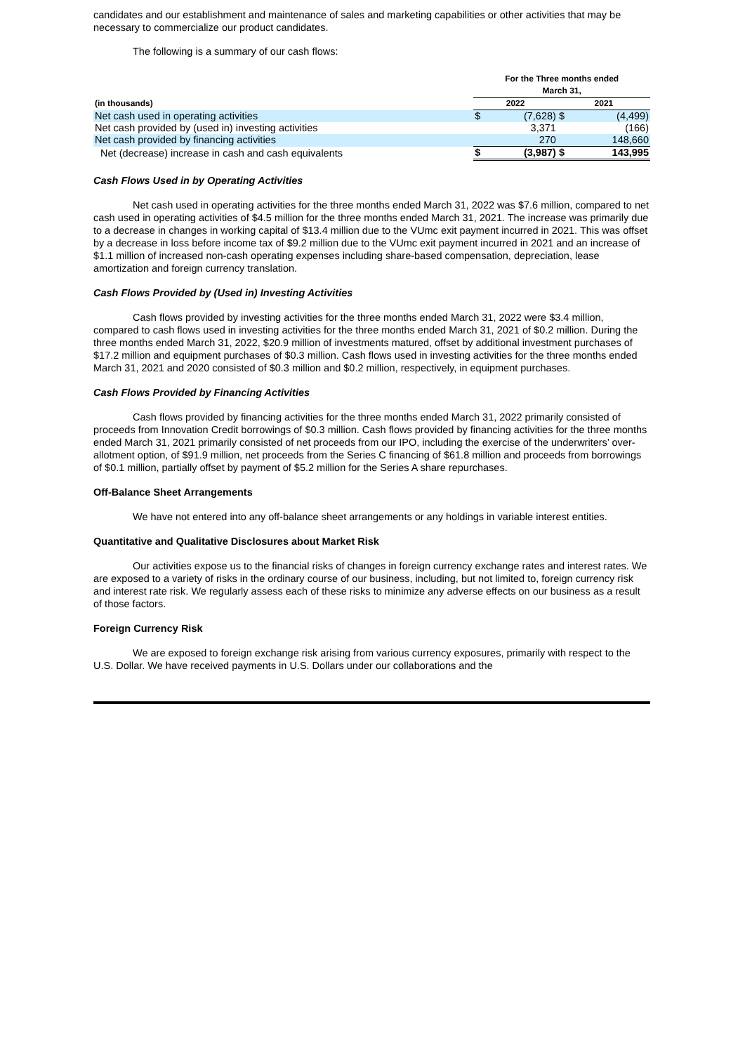candidates and our establishment and maintenance of sales and marketing capabilities or other activities that may be necessary to commercialize our product candidates.
The following is a summary of our cash flows:
| | For the Three months ended March 31, | | | |
| --- | --- | --- | --- | --- |
| (in thousands) | 2022 | | 2021 | |
| Net cash used in operating activities | $ | (7,628) | $ | (4,499) |
| Net cash provided by (used in) investing activities | | 3,371 | | (166) |
| Net cash provided by financing activities | | 270 | | 148,660 |
| Net (decrease) increase in cash and cash equivalents | $ | (3,987) | $ | 143,995 |
Cash Flows Used in by Operating Activities
Net cash used in operating activities for the three months ended March 31, 2022 was $7.6 million, compared to net cash used in operating activities of $4.5 million for the three months ended March 31, 2021. The increase was primarily due to a decrease in changes in working capital of $13.4 million due to the VUmc exit payment incurred in 2021. This was offset by a decrease in loss before income tax of $9.2 million due to the VUmc exit payment incurred in 2021 and an increase of $1.1 million of increased non-cash operating expenses including share-based compensation, depreciation, lease amortization and foreign currency translation.
Cash Flows Provided by (Used in) Investing Activities
Cash flows provided by investing activities for the three months ended March 31, 2022 were $3.4 million, compared to cash flows used in investing activities for the three months ended March 31, 2021 of $0.2 million. During the three months ended March 31, 2022, $20.9 million of investments matured, offset by additional investment purchases of $17.2 million and equipment purchases of $0.3 million. Cash flows used in investing activities for the three months ended March 31, 2021 and 2020 consisted of $0.3 million and $0.2 million, respectively, in equipment purchases.
Cash Flows Provided by Financing Activities
Cash flows provided by financing activities for the three months ended March 31, 2022 primarily consisted of proceeds from Innovation Credit borrowings of $0.3 million. Cash flows provided by financing activities for the three months ended March 31, 2021 primarily consisted of net proceeds from our IPO, including the exercise of the underwriters’ over-allotment option, of $91.9 million, net proceeds from the Series C financing of $61.8 million and proceeds from borrowings of $0.1 million, partially offset by payment of $5.2 million for the Series A share repurchases.
Off-Balance Sheet Arrangements
We have not entered into any off-balance sheet arrangements or any holdings in variable interest entities.
Quantitative and Qualitative Disclosures about Market Risk
Our activities expose us to the financial risks of changes in foreign currency exchange rates and interest rates. We are exposed to a variety of risks in the ordinary course of our business, including, but not limited to, foreign currency risk and interest rate risk. We regularly assess each of these risks to minimize any adverse effects on our business as a result of those factors.
Foreign Currency Risk
We are exposed to foreign exchange risk arising from various currency exposures, primarily with respect to the U.S. Dollar. We have received payments in U.S. Dollars under our collaborations and the